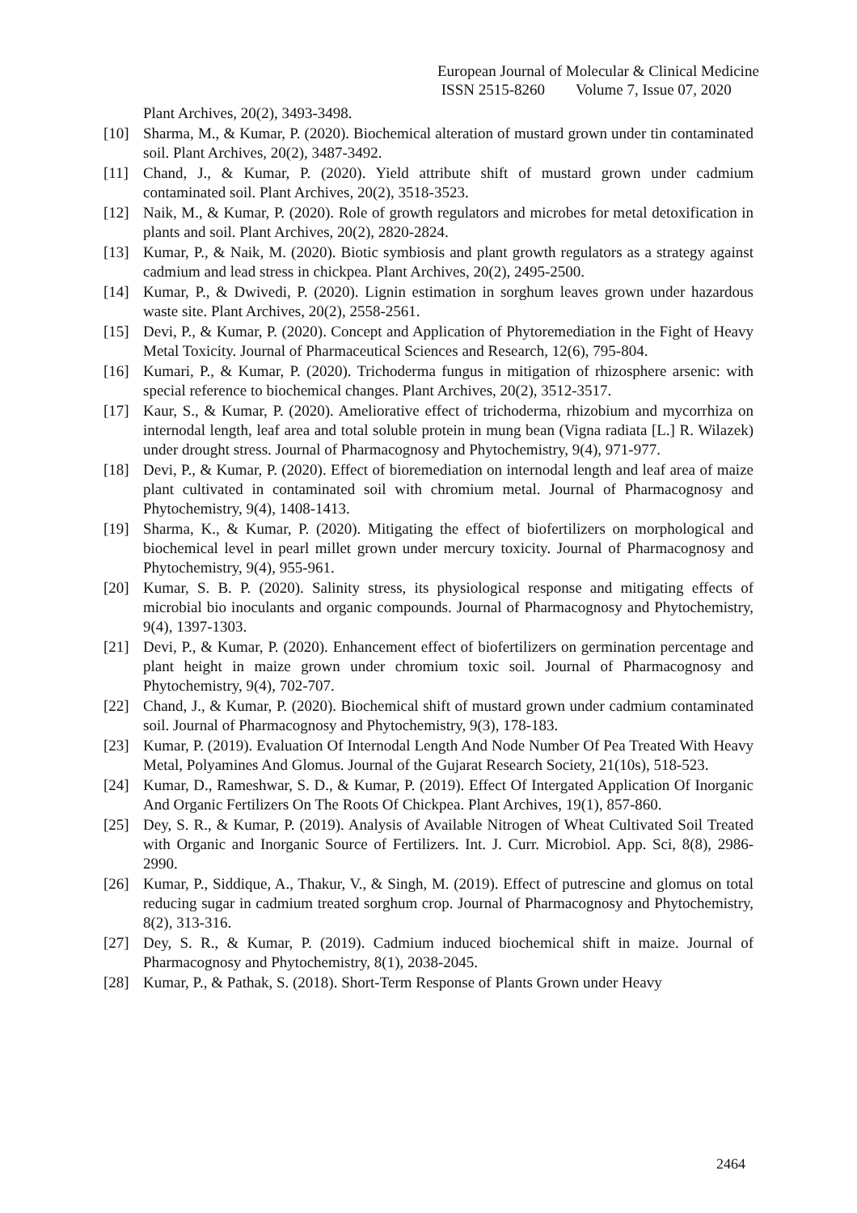European Journal of Molecular & Clinical Medicine
ISSN 2515-8260 Volume 7, Issue 07, 2020
Plant Archives, 20(2), 3493-3498.
[10] Sharma, M., & Kumar, P. (2020). Biochemical alteration of mustard grown under tin contaminated soil. Plant Archives, 20(2), 3487-3492.
[11] Chand, J., & Kumar, P. (2020). Yield attribute shift of mustard grown under cadmium contaminated soil. Plant Archives, 20(2), 3518-3523.
[12] Naik, M., & Kumar, P. (2020). Role of growth regulators and microbes for metal detoxification in plants and soil. Plant Archives, 20(2), 2820-2824.
[13] Kumar, P., & Naik, M. (2020). Biotic symbiosis and plant growth regulators as a strategy against cadmium and lead stress in chickpea. Plant Archives, 20(2), 2495-2500.
[14] Kumar, P., & Dwivedi, P. (2020). Lignin estimation in sorghum leaves grown under hazardous waste site. Plant Archives, 20(2), 2558-2561.
[15] Devi, P., & Kumar, P. (2020). Concept and Application of Phytoremediation in the Fight of Heavy Metal Toxicity. Journal of Pharmaceutical Sciences and Research, 12(6), 795-804.
[16] Kumari, P., & Kumar, P. (2020). Trichoderma fungus in mitigation of rhizosphere arsenic: with special reference to biochemical changes. Plant Archives, 20(2), 3512-3517.
[17] Kaur, S., & Kumar, P. (2020). Ameliorative effect of trichoderma, rhizobium and mycorrhiza on internodal length, leaf area and total soluble protein in mung bean (Vigna radiata [L.] R. Wilazek) under drought stress. Journal of Pharmacognosy and Phytochemistry, 9(4), 971-977.
[18] Devi, P., & Kumar, P. (2020). Effect of bioremediation on internodal length and leaf area of maize plant cultivated in contaminated soil with chromium metal. Journal of Pharmacognosy and Phytochemistry, 9(4), 1408-1413.
[19] Sharma, K., & Kumar, P. (2020). Mitigating the effect of biofertilizers on morphological and biochemical level in pearl millet grown under mercury toxicity. Journal of Pharmacognosy and Phytochemistry, 9(4), 955-961.
[20] Kumar, S. B. P. (2020). Salinity stress, its physiological response and mitigating effects of microbial bio inoculants and organic compounds. Journal of Pharmacognosy and Phytochemistry, 9(4), 1397-1303.
[21] Devi, P., & Kumar, P. (2020). Enhancement effect of biofertilizers on germination percentage and plant height in maize grown under chromium toxic soil. Journal of Pharmacognosy and Phytochemistry, 9(4), 702-707.
[22] Chand, J., & Kumar, P. (2020). Biochemical shift of mustard grown under cadmium contaminated soil. Journal of Pharmacognosy and Phytochemistry, 9(3), 178-183.
[23] Kumar, P. (2019). Evaluation Of Internodal Length And Node Number Of Pea Treated With Heavy Metal, Polyamines And Glomus. Journal of the Gujarat Research Society, 21(10s), 518-523.
[24] Kumar, D., Rameshwar, S. D., & Kumar, P. (2019). Effect Of Intergated Application Of Inorganic And Organic Fertilizers On The Roots Of Chickpea. Plant Archives, 19(1), 857-860.
[25] Dey, S. R., & Kumar, P. (2019). Analysis of Available Nitrogen of Wheat Cultivated Soil Treated with Organic and Inorganic Source of Fertilizers. Int. J. Curr. Microbiol. App. Sci, 8(8), 2986-2990.
[26] Kumar, P., Siddique, A., Thakur, V., & Singh, M. (2019). Effect of putrescine and glomus on total reducing sugar in cadmium treated sorghum crop. Journal of Pharmacognosy and Phytochemistry, 8(2), 313-316.
[27] Dey, S. R., & Kumar, P. (2019). Cadmium induced biochemical shift in maize. Journal of Pharmacognosy and Phytochemistry, 8(1), 2038-2045.
[28] Kumar, P., & Pathak, S. (2018). Short-Term Response of Plants Grown under Heavy
2464